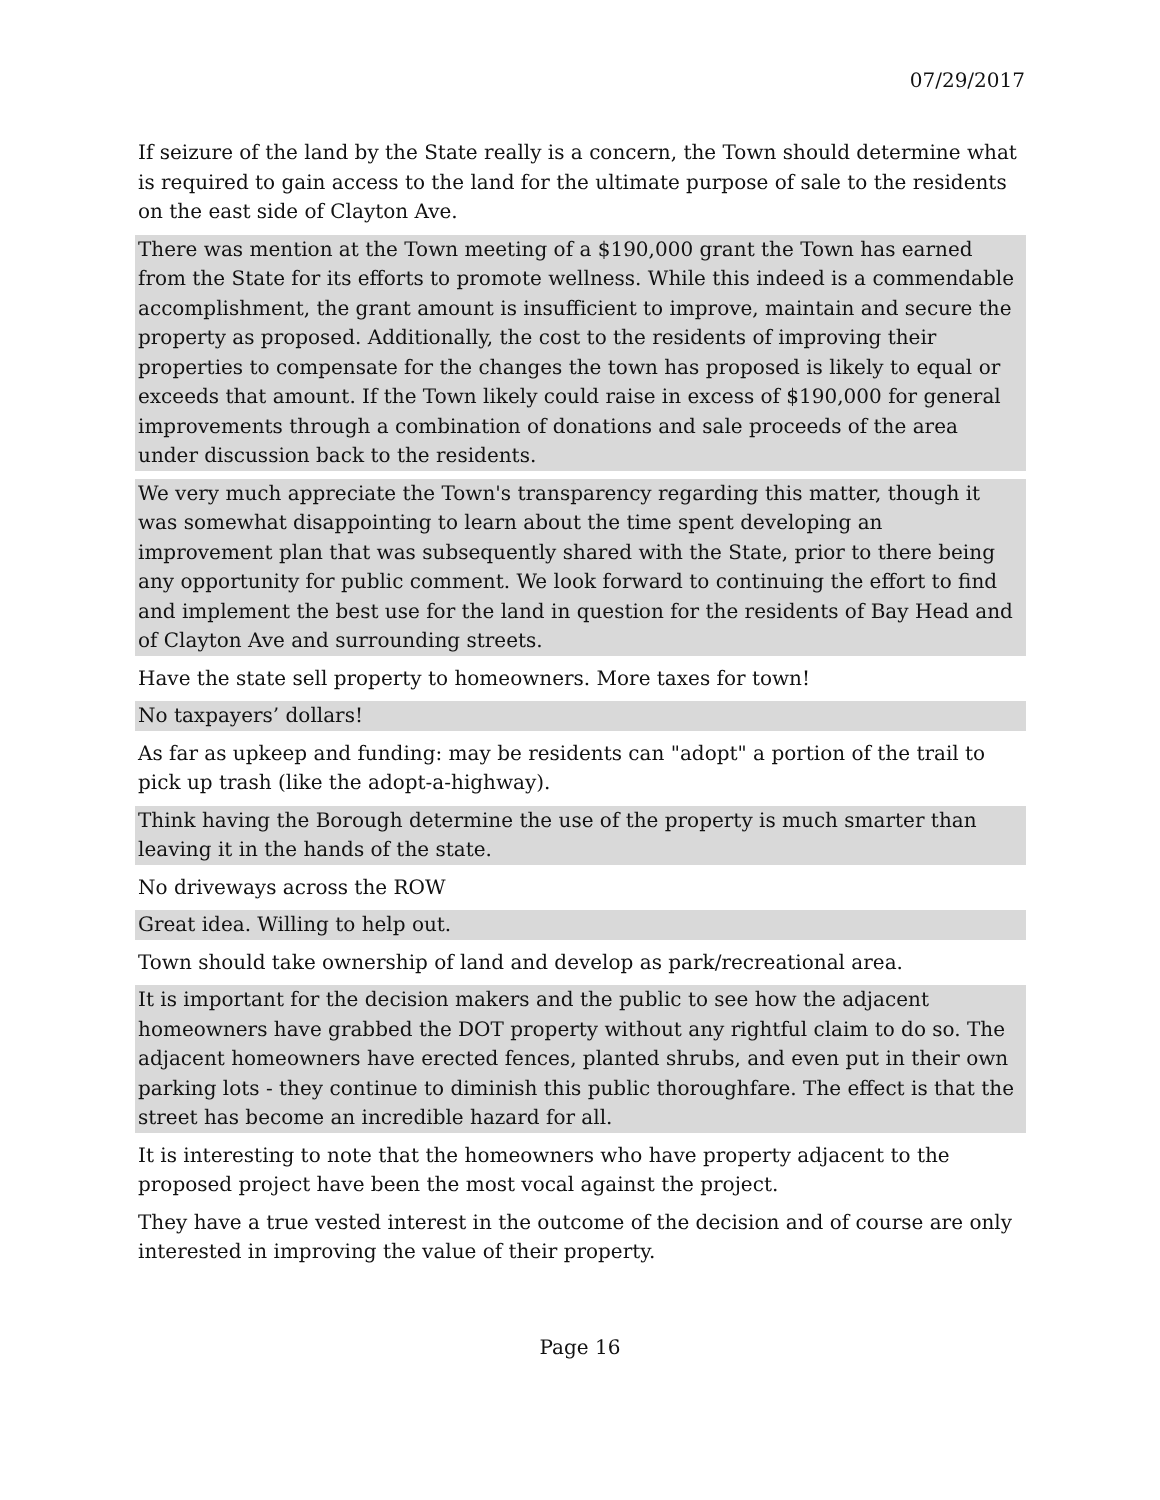07/29/2017
| If seizure of the land by the State really is a concern, the Town should determine what is required to gain access to the land for the ultimate purpose of sale to the residents on the east side of Clayton Ave. |
| There was mention at the Town meeting of a $190,000 grant the Town has earned from the State for its efforts to promote wellness. While this indeed is a commendable accomplishment, the grant amount is insufficient to improve, maintain and secure the property as proposed. Additionally, the cost to the residents of improving their properties to compensate for the changes the town has proposed is likely to equal or exceeds that amount. If the Town likely could raise in excess of $190,000 for general improvements through a combination of donations and sale proceeds of the area under discussion back to the residents. |
| We very much appreciate the Town's transparency regarding this matter, though it was somewhat disappointing to learn about the time spent developing an improvement plan that was subsequently shared with the State, prior to there being any opportunity for public comment. We look forward to continuing the effort to find and implement the best use for the land in question for the residents of Bay Head and of Clayton Ave and surrounding streets. |
| Have the state sell property to homeowners. More taxes for town! |
| No taxpayers’ dollars! |
| As far as upkeep and funding: may be residents can "adopt" a portion of the trail to pick up trash (like the adopt-a-highway). |
| Think having the Borough determine the use of the property is much smarter than leaving it in the hands of the state. |
| No driveways across the ROW |
| Great idea. Willing to help out. |
| Town should take ownership of land and develop as park/recreational area. |
| It is important for the decision makers and the public to see how the adjacent homeowners have grabbed the DOT property without any rightful claim to do so. The adjacent homeowners have erected fences, planted shrubs, and even put in their own parking lots - they continue to diminish this public thoroughfare. The effect is that the street has become an incredible hazard for all. |
| It is interesting to note that the homeowners who have property adjacent to the proposed project have been the most vocal against the project. |
| They have a true vested interest in the outcome of the decision and of course are only interested in improving the value of their property. |
Page 16